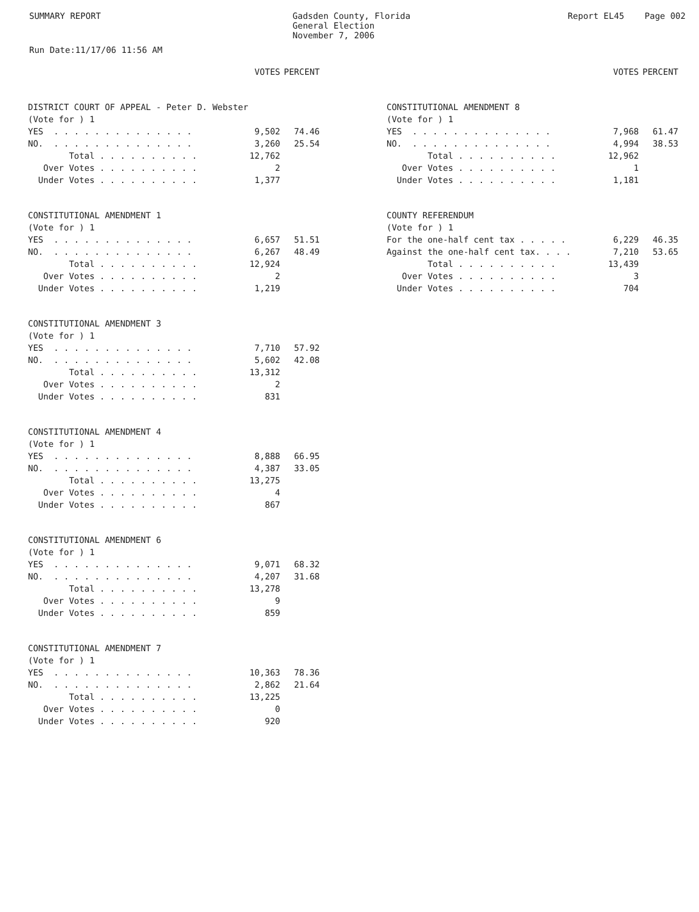SUMMARY REPORT Gadsden County, Florida
General Election
November 7, 2006
Report EL45 Page 002
Run Date:11/17/06 11:56 AM
| | VOTES | PERCENT |
| --- | --- | --- |
| DISTRICT COURT OF APPEAL - Peter D. Webster | | |
| (Vote for ) 1 | | |
| YES . . . . . . . . . . . . . . | 9,502 | 74.46 |
| NO. . . . . . . . . . . . . . . | 3,260 | 25.54 |
| Total . . . . . . . . . . | 12,762 | |
| Over Votes . . . . . . . . . . | 2 | |
| Under Votes . . . . . . . . . . | 1,377 | |
| CONSTITUTIONAL AMENDMENT 1 | | |
| (Vote for ) 1 | | |
| YES . . . . . . . . . . . . . . | 6,657 | 51.51 |
| NO. . . . . . . . . . . . . . . | 6,267 | 48.49 |
| Total . . . . . . . . . . | 12,924 | |
| Over Votes . . . . . . . . . . | 2 | |
| Under Votes . . . . . . . . . . | 1,219 | |
| CONSTITUTIONAL AMENDMENT 3 | | |
| (Vote for ) 1 | | |
| YES . . . . . . . . . . . . . . | 7,710 | 57.92 |
| NO. . . . . . . . . . . . . . . | 5,602 | 42.08 |
| Total . . . . . . . . . . | 13,312 | |
| Over Votes . . . . . . . . . . | 2 | |
| Under Votes . . . . . . . . . . | 831 | |
| CONSTITUTIONAL AMENDMENT 4 | | |
| (Vote for ) 1 | | |
| YES . . . . . . . . . . . . . . | 8,888 | 66.95 |
| NO. . . . . . . . . . . . . . . | 4,387 | 33.05 |
| Total . . . . . . . . . . | 13,275 | |
| Over Votes . . . . . . . . . . | 4 | |
| Under Votes . . . . . . . . . . | 867 | |
| CONSTITUTIONAL AMENDMENT 6 | | |
| (Vote for ) 1 | | |
| YES . . . . . . . . . . . . . . | 9,071 | 68.32 |
| NO. . . . . . . . . . . . . . . | 4,207 | 31.68 |
| Total . . . . . . . . . . | 13,278 | |
| Over Votes . . . . . . . . . . | 9 | |
| Under Votes . . . . . . . . . . | 859 | |
| CONSTITUTIONAL AMENDMENT 7 | | |
| (Vote for ) 1 | | |
| YES . . . . . . . . . . . . . . | 10,363 | 78.36 |
| NO. . . . . . . . . . . . . . . | 2,862 | 21.64 |
| Total . . . . . . . . . . | 13,225 | |
| Over Votes . . . . . . . . . . | 0 | |
| Under Votes . . . . . . . . . . | 920 | |
| | VOTES | PERCENT |
| --- | --- | --- |
| CONSTITUTIONAL AMENDMENT 8 | | |
| (Vote for ) 1 | | |
| YES . . . . . . . . . . . . . . | 7,968 | 61.47 |
| NO. . . . . . . . . . . . . . . | 4,994 | 38.53 |
| Total . . . . . . . . . . | 12,962 | |
| Over Votes . . . . . . . . . . | 1 | |
| Under Votes . . . . . . . . . . | 1,181 | |
| COUNTY REFERENDUM | | |
| (Vote for ) 1 | | |
| For the one-half cent tax . . . . . | 6,229 | 46.35 |
| Against the one-half cent tax. . . . | 7,210 | 53.65 |
| Total . . . . . . . . . . | 13,439 | |
| Over Votes . . . . . . . . . . | 3 | |
| Under Votes . . . . . . . . . . | 704 | |